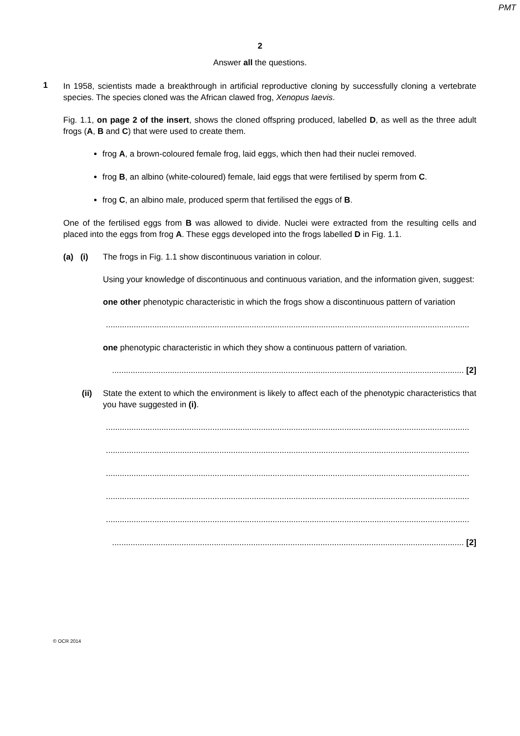PMT
2
Answer all the questions.
1
In 1958, scientists made a breakthrough in artificial reproductive cloning by successfully cloning a vertebrate species. The species cloned was the African clawed frog, Xenopus laevis.
Fig. 1.1, on page 2 of the insert, shows the cloned offspring produced, labelled D, as well as the three adult frogs (A, B and C) that were used to create them.
frog A, a brown-coloured female frog, laid eggs, which then had their nuclei removed.
frog B, an albino (white-coloured) female, laid eggs that were fertilised by sperm from C.
frog C, an albino male, produced sperm that fertilised the eggs of B.
One of the fertilised eggs from B was allowed to divide. Nuclei were extracted from the resulting cells and placed into the eggs from frog A. These eggs developed into the frogs labelled D in Fig. 1.1.
(a) (i)
The frogs in Fig. 1.1 show discontinuous variation in colour.
Using your knowledge of discontinuous and continuous variation, and the information given, suggest:
one other phenotypic characteristic in which the frogs show a discontinuous pattern of variation
.............................................................................................................................................................
one phenotypic characteristic in which they show a continuous pattern of variation.
........................................................................................................................................................ [2]
(ii) State the extent to which the environment is likely to affect each of the phenotypic characteristics that you have suggested in (i).
.............................................................................................................................................................
.............................................................................................................................................................
.............................................................................................................................................................
.............................................................................................................................................................
.............................................................................................................................................................
........................................................................................................................................................ [2]
© OCR 2014